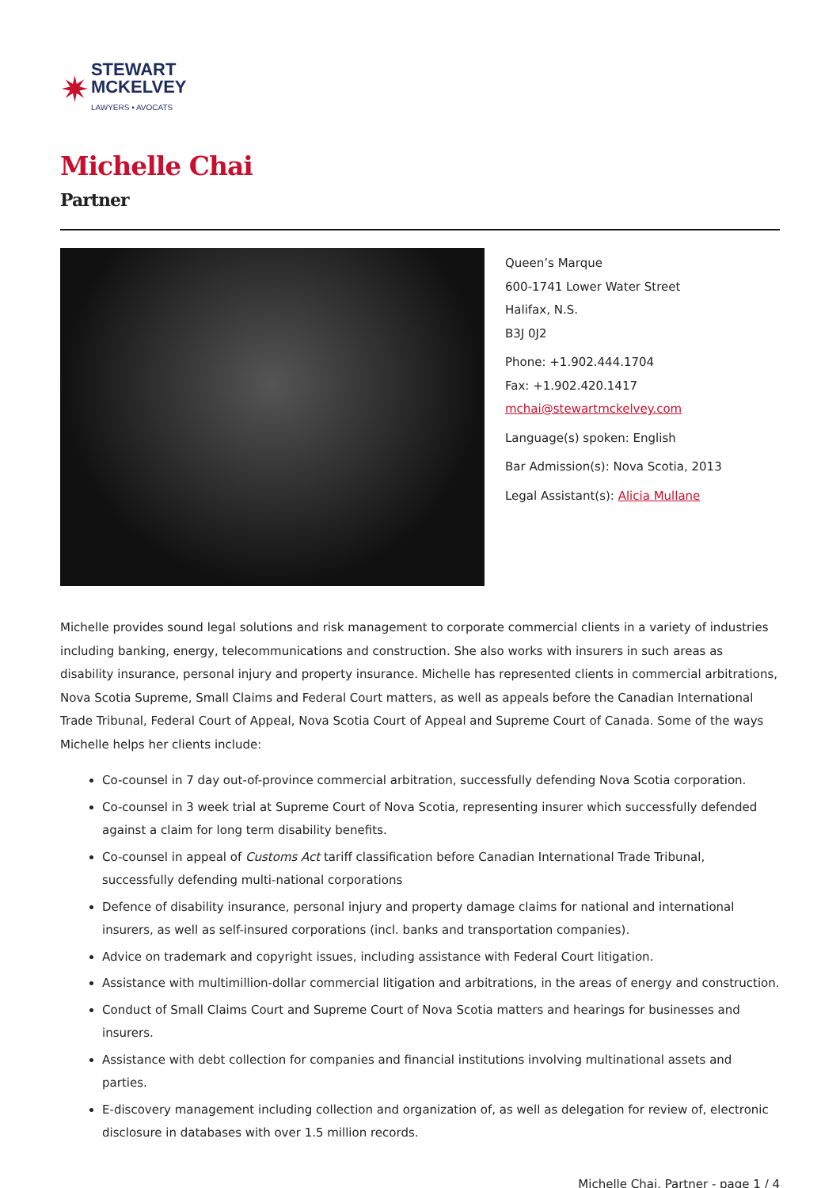✷
STEWART
MCKELVEY
LAWYERS • AVOCATS
Michelle Chai
Partner
Queen’s Marque
600-1741 Lower Water Street
Halifax, N.S.
B3J 0J2
Phone: +1.902.444.1704
Fax: +1.902.420.1417
mchai@stewartmckelvey.com
Language(s) spoken: English
Bar Admission(s): Nova Scotia, 2013
Legal Assistant(s): Alicia Mullane
Michelle provides sound legal solutions and risk management to corporate commercial clients in a variety of industries including banking, energy, telecommunications and construction. She also works with insurers in such areas as disability insurance, personal injury and property insurance. Michelle has represented clients in commercial arbitrations, Nova Scotia Supreme, Small Claims and Federal Court matters, as well as appeals before the Canadian International Trade Tribunal, Federal Court of Appeal, Nova Scotia Court of Appeal and Supreme Court of Canada. Some of the ways Michelle helps her clients include:
Co-counsel in 7 day out-of-province commercial arbitration, successfully defending Nova Scotia corporation.
Co-counsel in 3 week trial at Supreme Court of Nova Scotia, representing insurer which successfully defended against a claim for long term disability benefits.
Co-counsel in appeal of Customs Act tariff classification before Canadian International Trade Tribunal, successfully defending multi-national corporations
Defence of disability insurance, personal injury and property damage claims for national and international insurers, as well as self-insured corporations (incl. banks and transportation companies).
Advice on trademark and copyright issues, including assistance with Federal Court litigation.
Assistance with multimillion-dollar commercial litigation and arbitrations, in the areas of energy and construction.
Conduct of Small Claims Court and Supreme Court of Nova Scotia matters and hearings for businesses and insurers.
Assistance with debt collection for companies and financial institutions involving multinational assets and parties.
E-discovery management including collection and organization of, as well as delegation for review of, electronic disclosure in databases with over 1.5 million records.
Michelle Chai, Partner - page 1 / 4